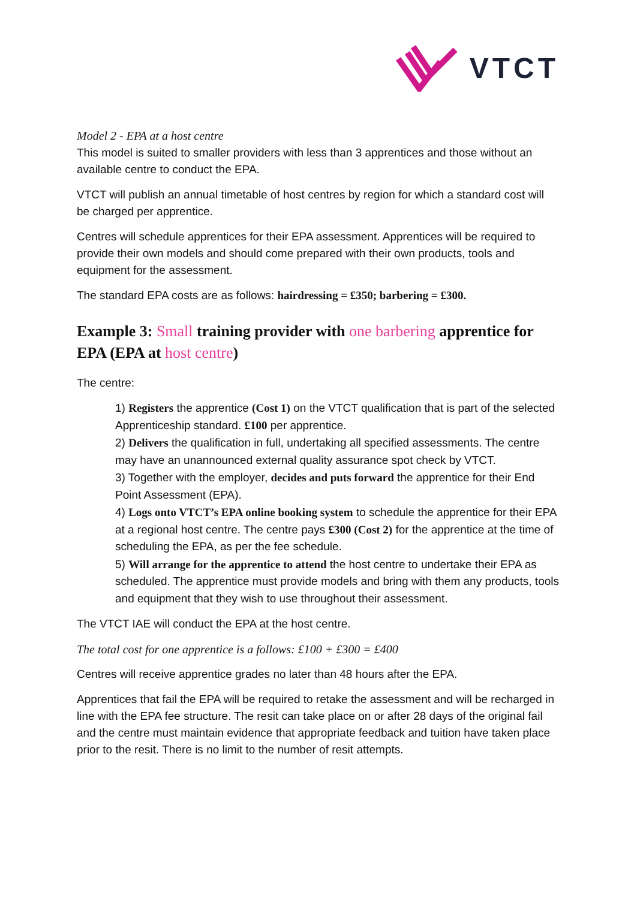VTCT
Model 2 - EPA at a host centre
This model is suited to smaller providers with less than 3 apprentices and those without an available centre to conduct the EPA.
VTCT will publish an annual timetable of host centres by region for which a standard cost will be charged per apprentice.
Centres will schedule apprentices for their EPA assessment. Apprentices will be required to provide their own models and should come prepared with their own products, tools and equipment for the assessment.
The standard EPA costs are as follows: hairdressing = £350; barbering = £300.
Example 3: Small training provider with one barbering apprentice for EPA (EPA at host centre)
The centre:
1) Registers the apprentice (Cost 1) on the VTCT qualification that is part of the selected Apprenticeship standard. £100 per apprentice.
2) Delivers the qualification in full, undertaking all specified assessments. The centre may have an unannounced external quality assurance spot check by VTCT.
3) Together with the employer, decides and puts forward the apprentice for their End Point Assessment (EPA).
4) Logs onto VTCT’s EPA online booking system to schedule the apprentice for their EPA at a regional host centre. The centre pays £300 (Cost 2) for the apprentice at the time of scheduling the EPA, as per the fee schedule.
5) Will arrange for the apprentice to attend the host centre to undertake their EPA as scheduled. The apprentice must provide models and bring with them any products, tools and equipment that they wish to use throughout their assessment.
The VTCT IAE will conduct the EPA at the host centre.
The total cost for one apprentice is a follows: £100 + £300 = £400
Centres will receive apprentice grades no later than 48 hours after the EPA.
Apprentices that fail the EPA will be required to retake the assessment and will be recharged in line with the EPA fee structure. The resit can take place on or after 28 days of the original fail and the centre must maintain evidence that appropriate feedback and tuition have taken place prior to the resit. There is no limit to the number of resit attempts.